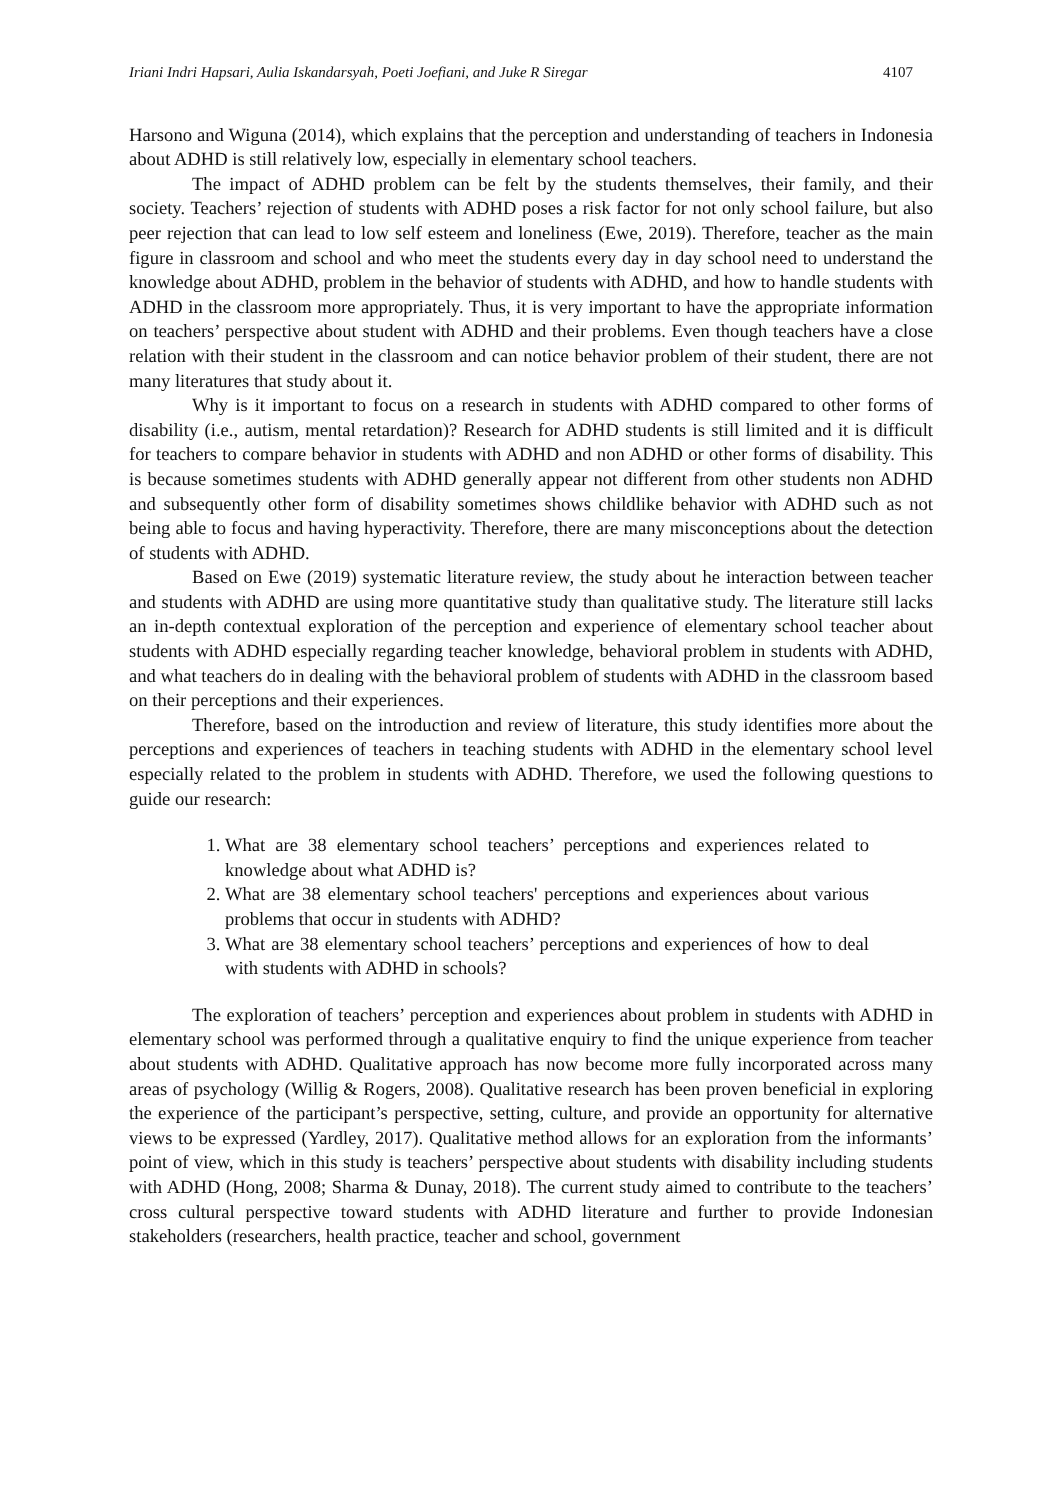Iriani Indri Hapsari, Aulia Iskandarsyah, Poeti Joefiani, and Juke R Siregar 4107
Harsono and Wiguna (2014), which explains that the perception and understanding of teachers in Indonesia about ADHD is still relatively low, especially in elementary school teachers.
The impact of ADHD problem can be felt by the students themselves, their family, and their society. Teachers’ rejection of students with ADHD poses a risk factor for not only school failure, but also peer rejection that can lead to low self esteem and loneliness (Ewe, 2019). Therefore, teacher as the main figure in classroom and school and who meet the students every day in day school need to understand the knowledge about ADHD, problem in the behavior of students with ADHD, and how to handle students with ADHD in the classroom more appropriately. Thus, it is very important to have the appropriate information on teachers’ perspective about student with ADHD and their problems. Even though teachers have a close relation with their student in the classroom and can notice behavior problem of their student, there are not many literatures that study about it.
Why is it important to focus on a research in students with ADHD compared to other forms of disability (i.e., autism, mental retardation)? Research for ADHD students is still limited and it is difficult for teachers to compare behavior in students with ADHD and non ADHD or other forms of disability. This is because sometimes students with ADHD generally appear not different from other students non ADHD and subsequently other form of disability sometimes shows childlike behavior with ADHD such as not being able to focus and having hyperactivity. Therefore, there are many misconceptions about the detection of students with ADHD.
Based on Ewe (2019) systematic literature review, the study about he interaction between teacher and students with ADHD are using more quantitative study than qualitative study. The literature still lacks an in-depth contextual exploration of the perception and experience of elementary school teacher about students with ADHD especially regarding teacher knowledge, behavioral problem in students with ADHD, and what teachers do in dealing with the behavioral problem of students with ADHD in the classroom based on their perceptions and their experiences.
Therefore, based on the introduction and review of literature, this study identifies more about the perceptions and experiences of teachers in teaching students with ADHD in the elementary school level especially related to the problem in students with ADHD. Therefore, we used the following questions to guide our research:
1. What are 38 elementary school teachers’ perceptions and experiences related to knowledge about what ADHD is?
2. What are 38 elementary school teachers' perceptions and experiences about various problems that occur in students with ADHD?
3. What are 38 elementary school teachers’ perceptions and experiences of how to deal with students with ADHD in schools?
The exploration of teachers’ perception and experiences about problem in students with ADHD in elementary school was performed through a qualitative enquiry to find the unique experience from teacher about students with ADHD. Qualitative approach has now become more fully incorporated across many areas of psychology (Willig & Rogers, 2008). Qualitative research has been proven beneficial in exploring the experience of the participant’s perspective, setting, culture, and provide an opportunity for alternative views to be expressed (Yardley, 2017). Qualitative method allows for an exploration from the informants’ point of view, which in this study is teachers’ perspective about students with disability including students with ADHD (Hong, 2008; Sharma & Dunay, 2018). The current study aimed to contribute to the teachers’ cross cultural perspective toward students with ADHD literature and further to provide Indonesian stakeholders (researchers, health practice, teacher and school, government